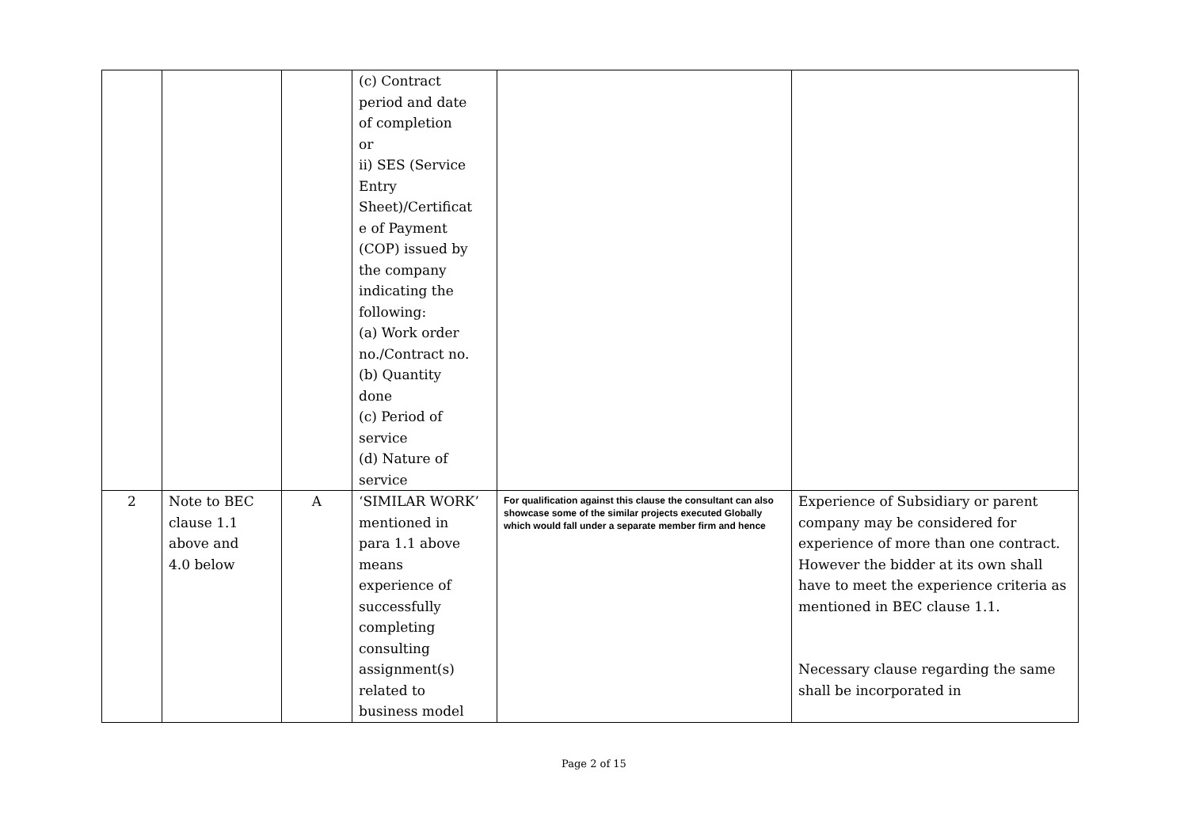| | | | (c) Contract period and date of completion or ii) SES (Service Entry Sheet)/Certificat e of Payment (COP) issued by the company indicating the following: (a) Work order no./Contract no. (b) Quantity done (c) Period of service (d) Nature of service | | |
| 2 | Note to BEC clause 1.1 above and 4.0 below | A | ‘SIMILAR WORK’ mentioned in para 1.1 above means experience of successfully completing consulting assignment(s) related to business model | For qualification against this clause the consultant can also showcase some of the similar projects executed Globally which would fall under a separate member firm and hence | Experience of Subsidiary or parent company may be considered for experience of more than one contract. However the bidder at its own shall have to meet the experience criteria as mentioned in BEC clause 1.1. Necessary clause regarding the same shall be incorporated in |
Page 2 of 15